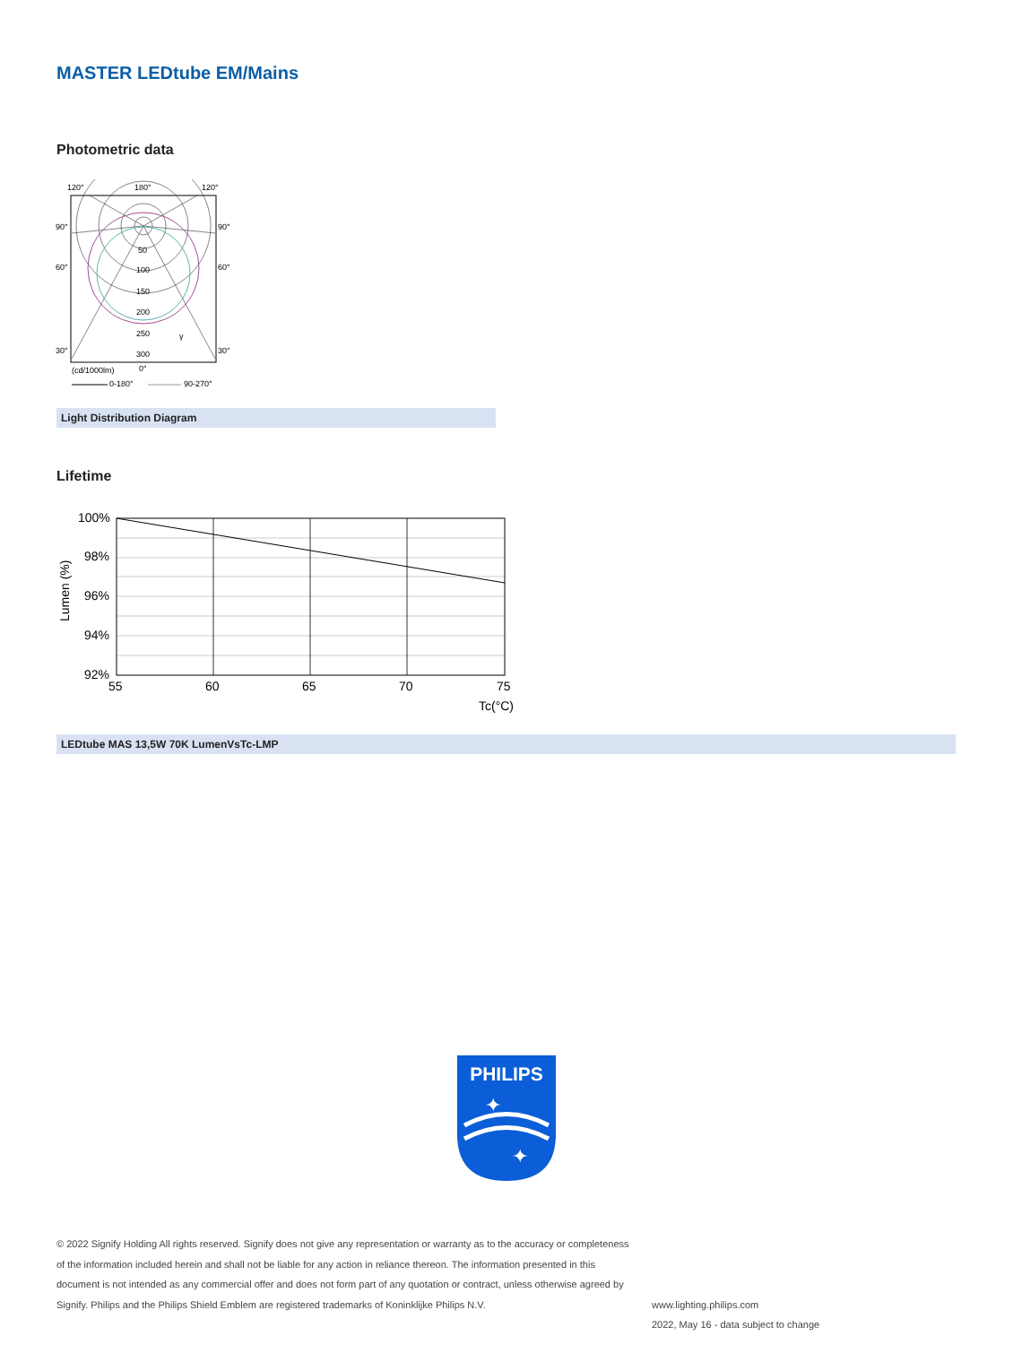MASTER LEDtube EM/Mains
Photometric data
120°
180°
120°
90°
90°
60°
60°
30°
30°
50
100
150
200
250
300
γ
(cd/1000lm)
0°
0-180°
90-270°
Light Distribution Diagram
Lifetime
100%
98%
96%
94%
92%
55
60
65
70
75
Tc(°C)
Lumen (%)
LEDtube MAS 13,5W 70K LumenVsTc-LMP
PHILIPS
✦
✦
© 2022 Signify Holding All rights reserved. Signify does not give any representation or warranty as to the accuracy or completeness of the information included herein and shall not be liable for any action in reliance thereon. The information presented in this document is not intended as any commercial offer and does not form part of any quotation or contract, unless otherwise agreed by Signify. Philips and the Philips Shield Emblem are registered trademarks of Koninklijke Philips N.V.
www.lighting.philips.com
2022, May 16 - data subject to change